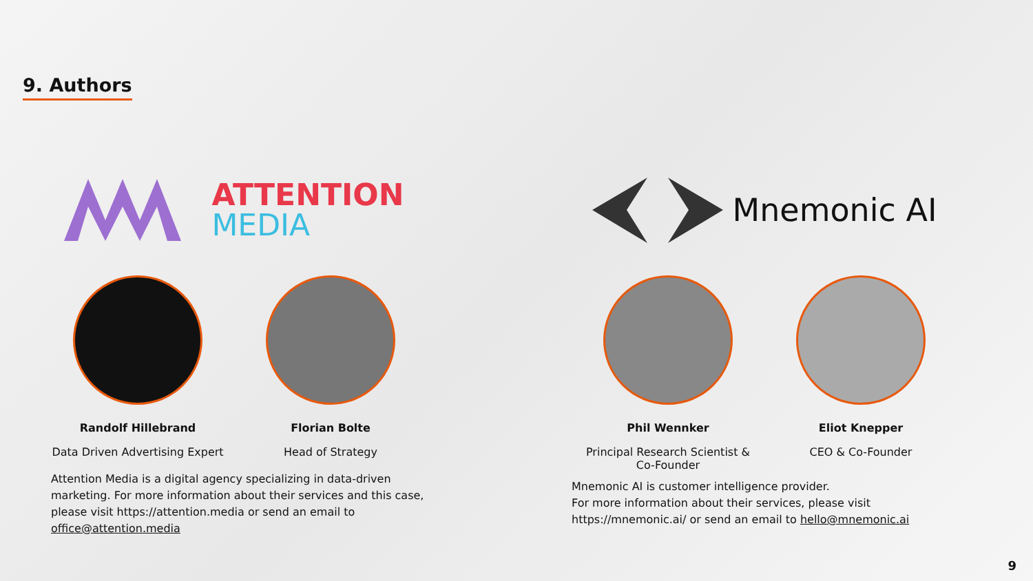9. Authors
ATTENTION
MEDIA
Randolf Hillebrand
Data Driven Advertising Expert
Florian Bolte
Head of Strategy
Attention Media is a digital agency specializing in data-driven marketing. For more information about their services and this case, please visit https://attention.media or send an email to office@attention.media
Mnemonic AI
Phil Wennker
Principal Research Scientist &
Co-Founder
Eliot Knepper
CEO & Co-Founder
Mnemonic AI is customer intelligence provider.
For more information about their services, please visit https://mnemonic.ai/ or send an email to hello@mnemonic.ai
9